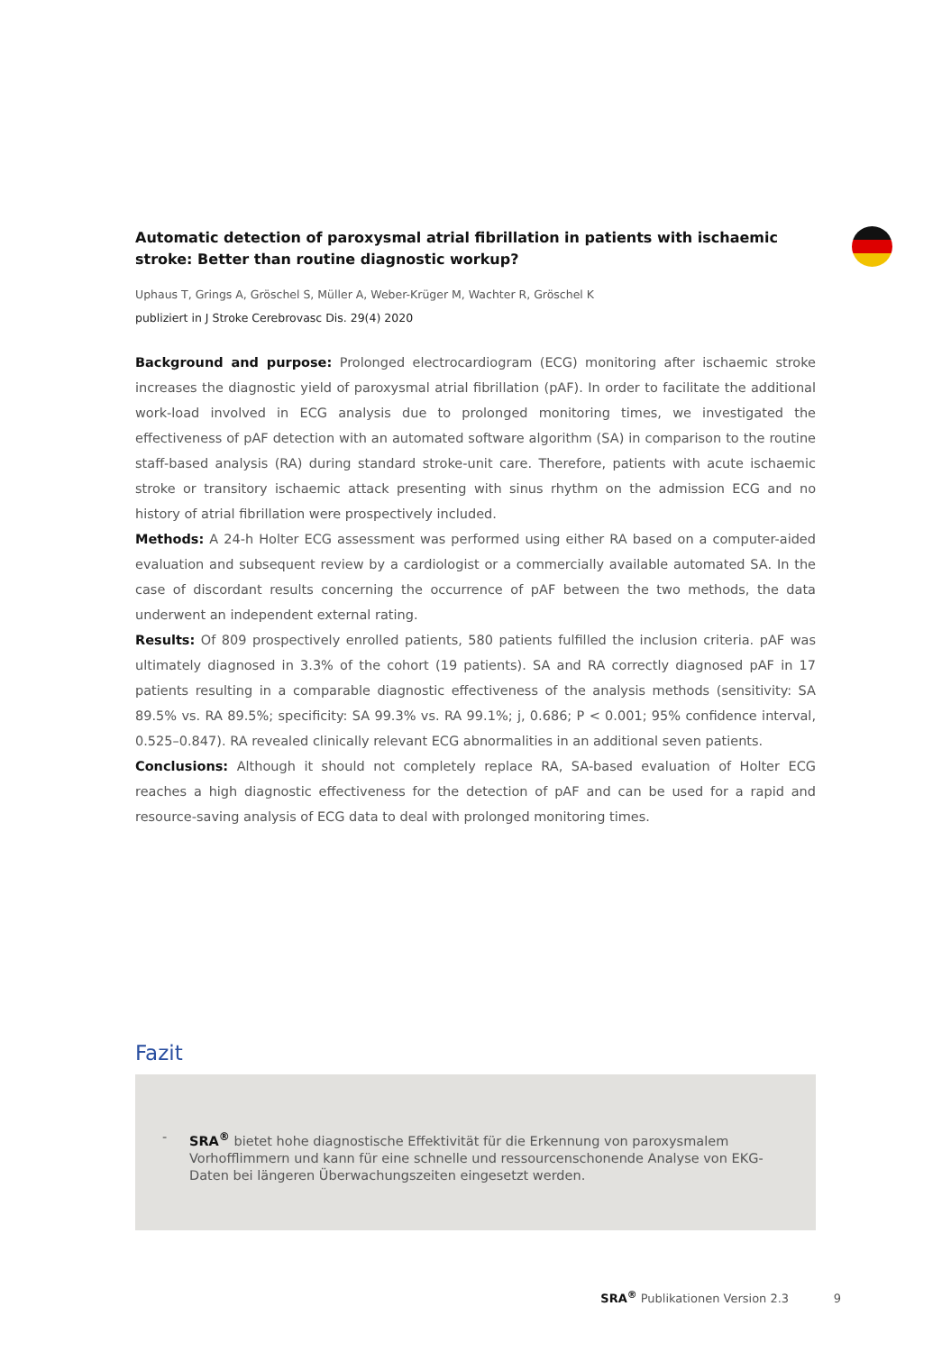Automatic detection of paroxysmal atrial fibrillation in patients with ischaemic stroke: Better than routine diagnostic workup?
Uphaus T, Grings A, Gröschel S, Müller A, Weber-Krüger M, Wachter R, Gröschel K
publiziert in J Stroke Cerebrovasc Dis. 29(4) 2020
Background and purpose: Prolonged electrocardiogram (ECG) monitoring after ischaemic stroke increases the diagnostic yield of paroxysmal atrial fibrillation (pAF). In order to facilitate the additional work-load involved in ECG analysis due to prolonged monitoring times, we investigated the effectiveness of pAF detection with an automated software algorithm (SA) in comparison to the routine staff-based analysis (RA) during standard stroke-unit care. Therefore, patients with acute ischaemic stroke or transitory ischaemic attack presenting with sinus rhythm on the admission ECG and no history of atrial fibrillation were prospectively included.
Methods: A 24-h Holter ECG assessment was performed using either RA based on a computer-aided evaluation and subsequent review by a cardiologist or a commercially available automated SA. In the case of discordant results concerning the occurrence of pAF between the two methods, the data underwent an independent external rating.
Results: Of 809 prospectively enrolled patients, 580 patients fulfilled the inclusion criteria. pAF was ultimately diagnosed in 3.3% of the cohort (19 patients). SA and RA correctly diagnosed pAF in 17 patients resulting in a comparable diagnostic effectiveness of the analysis methods (sensitivity: SA 89.5% vs. RA 89.5%; specificity: SA 99.3% vs. RA 99.1%; j, 0.686; P < 0.001; 95% confidence interval, 0.525–0.847). RA revealed clinically relevant ECG abnormalities in an additional seven patients.
Conclusions: Although it should not completely replace RA, SA-based evaluation of Holter ECG reaches a high diagnostic effectiveness for the detection of pAF and can be used for a rapid and resource-saving analysis of ECG data to deal with prolonged monitoring times.
Fazit
- SRA<sup>®</sup> bietet hohe diagnostische Effektivität für die Erkennung von paroxysmalem Vorhofflimmern und kann für eine schnelle und ressourcenschonende Analyse von EKG-Daten bei längeren Überwachungszeiten eingesetzt werden.
SRA<sup>®</sup> Publikationen Version 2.3 9